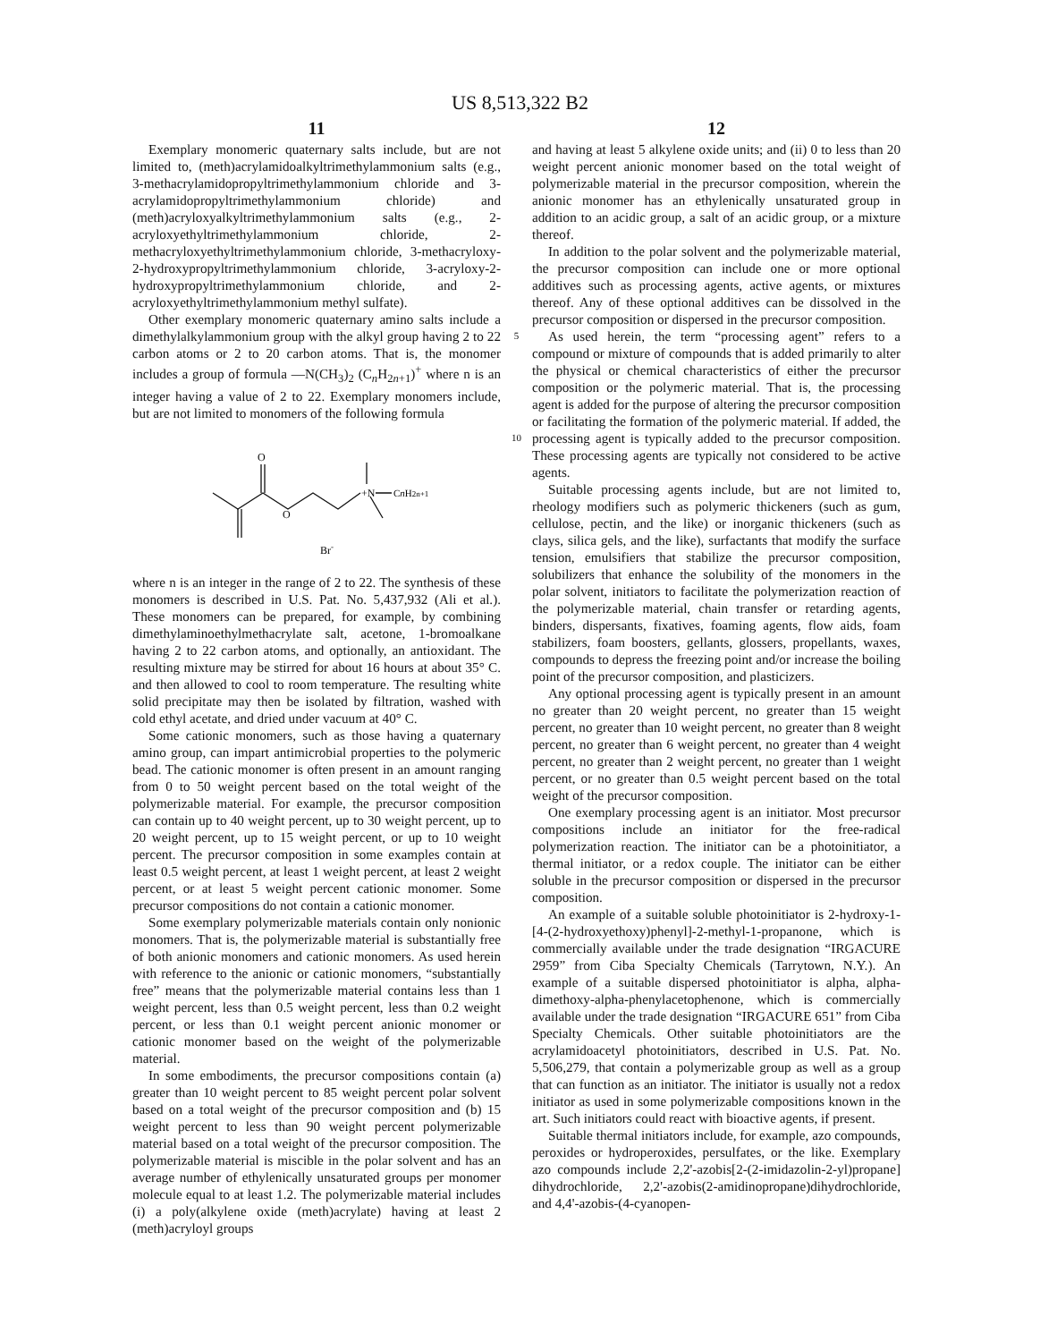US 8,513,322 B2
11
Exemplary monomeric quaternary salts include, but are not limited to, (meth)acrylamidoalkyltrimethylammonium salts (e.g., 3-methacrylamidopropyltrimethylammonium chloride and 3-acrylamidopropyltrimethylammonium chloride) and (meth)acryloxyalkyltrimethylammonium salts (e.g., 2-acryloxyethyltrimethylammonium chloride, 2-methacryloxyethyltrimethylammonium chloride, 3-methacryloxy-2-hydroxypropyltrimethylammonium chloride, 3-acryloxy-2-hydroxypropyltrimethylammonium chloride, and 2-acryloxyethyltrimethylammonium methyl sulfate).
Other exemplary monomeric quaternary amino salts include a dimethylalkylammonium group with the alkyl group having 2 to 22 carbon atoms or 2 to 20 carbon atoms. That is, the monomer includes a group of formula —N(CH<sub>3</sub>)<sub>2</sub> (C<sub>n</sub>H<sub>2n+1</sub>)<sup>+</sup> where n is an integer having a value of 2 to 22. Exemplary monomers include, but are not limited to monomers of the following formula
O
O
+N
CnH2n+1
Br-
where n is an integer in the range of 2 to 22. The synthesis of these monomers is described in U.S. Pat. No. 5,437,932 (Ali et al.). These monomers can be prepared, for example, by combining dimethylaminoethylmethacrylate salt, acetone, 1-bromoalkane having 2 to 22 carbon atoms, and optionally, an antioxidant. The resulting mixture may be stirred for about 16 hours at about 35° C. and then allowed to cool to room temperature. The resulting white solid precipitate may then be isolated by filtration, washed with cold ethyl acetate, and dried under vacuum at 40° C.
Some cationic monomers, such as those having a quaternary amino group, can impart antimicrobial properties to the polymeric bead. The cationic monomer is often present in an amount ranging from 0 to 50 weight percent based on the total weight of the polymerizable material. For example, the precursor composition can contain up to 40 weight percent, up to 30 weight percent, up to 20 weight percent, up to 15 weight percent, or up to 10 weight percent. The precursor composition in some examples contain at least 0.5 weight percent, at least 1 weight percent, at least 2 weight percent, or at least 5 weight percent cationic monomer. Some precursor compositions do not contain a cationic monomer.
Some exemplary polymerizable materials contain only nonionic monomers. That is, the polymerizable material is substantially free of both anionic monomers and cationic monomers. As used herein with reference to the anionic or cationic monomers, “substantially free” means that the polymerizable material contains less than 1 weight percent, less than 0.5 weight percent, less than 0.2 weight percent, or less than 0.1 weight percent anionic monomer or cationic monomer based on the weight of the polymerizable material.
In some embodiments, the precursor compositions contain (a) greater than 10 weight percent to 85 weight percent polar solvent based on a total weight of the precursor composition and (b) 15 weight percent to less than 90 weight percent polymerizable material based on a total weight of the precursor composition. The polymerizable material is miscible in the polar solvent and has an average number of ethylenically unsaturated groups per monomer molecule equal to at least 1.2. The polymerizable material includes (i) a poly(alkylene oxide (meth)acrylate) having at least 2 (meth)acryloyl groups
5
10
12
and having at least 5 alkylene oxide units; and (ii) 0 to less than 20 weight percent anionic monomer based on the total weight of polymerizable material in the precursor composition, wherein the anionic monomer has an ethylenically unsaturated group in addition to an acidic group, a salt of an acidic group, or a mixture thereof.
In addition to the polar solvent and the polymerizable material, the precursor composition can include one or more optional additives such as processing agents, active agents, or mixtures thereof. Any of these optional additives can be dissolved in the precursor composition or dispersed in the precursor composition.
As used herein, the term “processing agent” refers to a compound or mixture of compounds that is added primarily to alter the physical or chemical characteristics of either the precursor composition or the polymeric material. That is, the processing agent is added for the purpose of altering the precursor composition or facilitating the formation of the polymeric material. If added, the processing agent is typically added to the precursor composition. These processing agents are typically not considered to be active agents.
Suitable processing agents include, but are not limited to, rheology modifiers such as polymeric thickeners (such as gum, cellulose, pectin, and the like) or inorganic thickeners (such as clays, silica gels, and the like), surfactants that modify the surface tension, emulsifiers that stabilize the precursor composition, solubilizers that enhance the solubility of the monomers in the polar solvent, initiators to facilitate the polymerization reaction of the polymerizable material, chain transfer or retarding agents, binders, dispersants, fixatives, foaming agents, flow aids, foam stabilizers, foam boosters, gellants, glossers, propellants, waxes, compounds to depress the freezing point and/or increase the boiling point of the precursor composition, and plasticizers.
Any optional processing agent is typically present in an amount no greater than 20 weight percent, no greater than 15 weight percent, no greater than 10 weight percent, no greater than 8 weight percent, no greater than 6 weight percent, no greater than 4 weight percent, no greater than 2 weight percent, no greater than 1 weight percent, or no greater than 0.5 weight percent based on the total weight of the precursor composition.
One exemplary processing agent is an initiator. Most precursor compositions include an initiator for the free-radical polymerization reaction. The initiator can be a photoinitiator, a thermal initiator, or a redox couple. The initiator can be either soluble in the precursor composition or dispersed in the precursor composition.
An example of a suitable soluble photoinitiator is 2-hydroxy-1-[4-(2-hydroxyethoxy)phenyl]-2-methyl-1-propanone, which is commercially available under the trade designation “IRGACURE 2959” from Ciba Specialty Chemicals (Tarrytown, N.Y.). An example of a suitable dispersed photoinitiator is alpha, alpha-dimethoxy-alpha-phenylacetophenone, which is commercially available under the trade designation “IRGACURE 651” from Ciba Specialty Chemicals. Other suitable photoinitiators are the acrylamidoacetyl photoinitiators, described in U.S. Pat. No. 5,506,279, that contain a polymerizable group as well as a group that can function as an initiator. The initiator is usually not a redox initiator as used in some polymerizable compositions known in the art. Such initiators could react with bioactive agents, if present.
Suitable thermal initiators include, for example, azo compounds, peroxides or hydroperoxides, persulfates, or the like. Exemplary azo compounds include 2,2'-azobis[2-(2-imidazolin-2-yl)propane] dihydrochloride, 2,2'-azobis(2-amidinopropane)dihydrochloride, and 4,4'-azobis-(4-cyanopen-